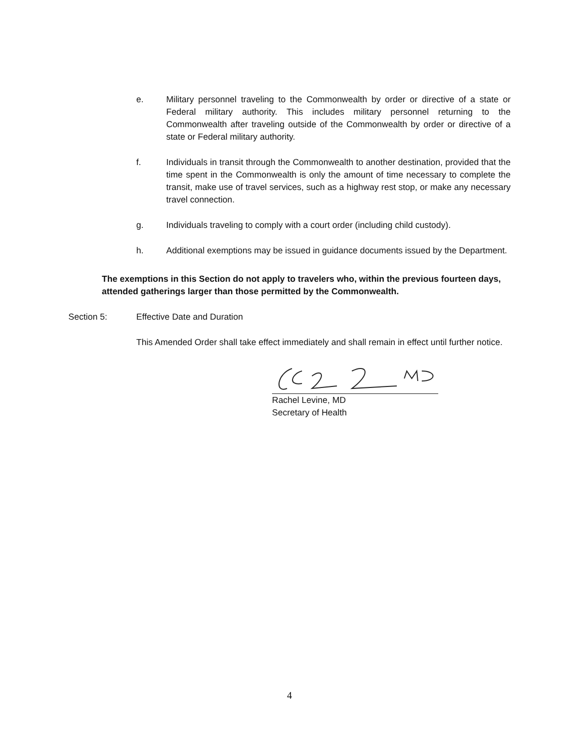e. Military personnel traveling to the Commonwealth by order or directive of a state or Federal military authority. This includes military personnel returning to the Commonwealth after traveling outside of the Commonwealth by order or directive of a state or Federal military authority.
f. Individuals in transit through the Commonwealth to another destination, provided that the time spent in the Commonwealth is only the amount of time necessary to complete the transit, make use of travel services, such as a highway rest stop, or make any necessary travel connection.
g. Individuals traveling to comply with a court order (including child custody).
h. Additional exemptions may be issued in guidance documents issued by the Department.
The exemptions in this Section do not apply to travelers who, within the previous fourteen days, attended gatherings larger than those permitted by the Commonwealth.
Section 5: Effective Date and Duration
This Amended Order shall take effect immediately and shall remain in effect until further notice.
Rachel Levine, MD
Secretary of Health
4